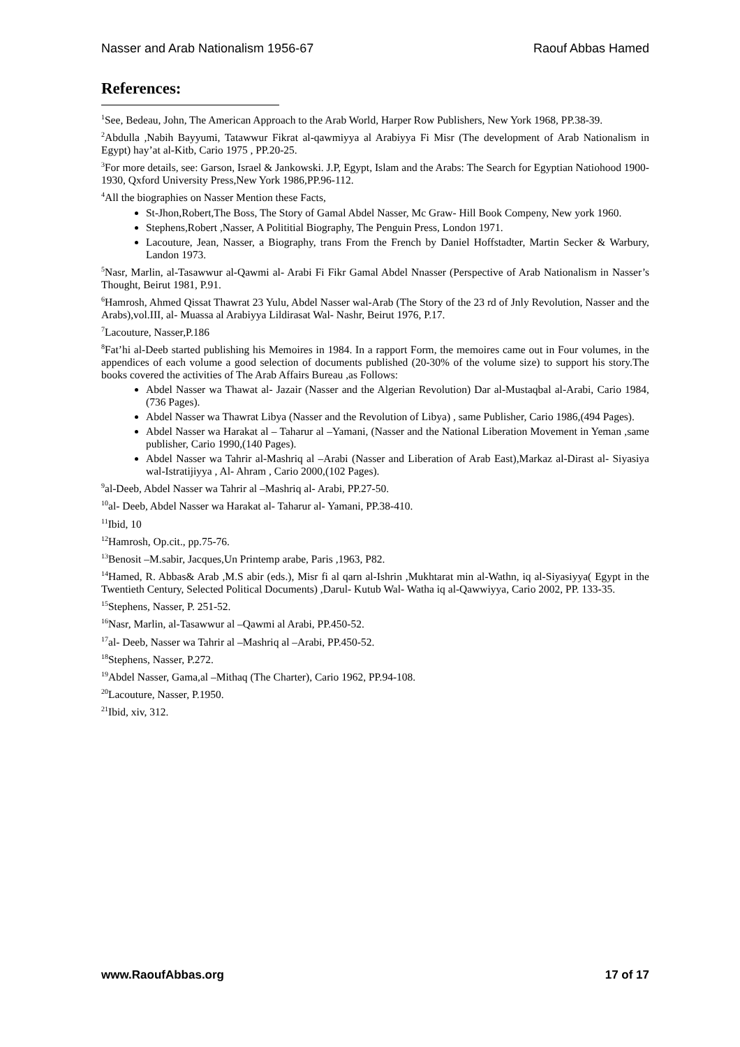Nasser and Arab Nationalism 1956-67 Raouf Abbas Hamed
References:
<sup>1</sup> See, Bedeau, John, The American Approach to the Arab World, Harper Row Publishers, New York 1968, PP.38-39.
<sup>2</sup> Abdulla ,Nabih Bayyumi, Tatawwur Fikrat al-qawmiyya al Arabiyya Fi Misr (The development of Arab Nationalism in Egypt) hay’at al-Kitb, Cario 1975 , PP.20-25.
<sup>3</sup> For more details, see: Garson, Israel & Jankowski. J.P, Egypt, Islam and the Arabs: The Search for Egyptian Natiohood 1900-1930, Qxford University Press,New York 1986,PP.96-112.
<sup>4</sup> All the biographies on Nasser Mention these Facts,
St-Jhon,Robert,The Boss, The Story of Gamal Abdel Nasser, Mc Graw- Hill Book Compeny, New york 1960.
Stephens,Robert ,Nasser, A Polititial Biography, The Penguin Press, London 1971.
Lacouture, Jean, Nasser, a Biography, trans From the French by Daniel Hoffstadter, Martin Secker & Warbury, Landon 1973.
<sup>5</sup> Nasr, Marlin, al-Tasawwur al-Qawmi al- Arabi Fi Fikr Gamal Abdel Nnasser (Perspective of Arab Nationalism in Nasser’s Thought, Beirut 1981, P.91.
<sup>6</sup> Hamrosh, Ahmed Qissat Thawrat 23 Yulu, Abdel Nasser wal-Arab (The Story of the 23 rd of Jnly Revolution, Nasser and the Arabs),vol.III, al- Muassa al Arabiyya Lildirasat Wal- Nashr, Beirut 1976, P.17.
<sup>7</sup> Lacouture, Nasser,P.186
<sup>8</sup> Fat’hi al-Deeb started publishing his Memoires in 1984. In a rapport Form, the memoires came out in Four volumes, in the appendices of each volume a good selection of documents published (20-30% of the volume size) to support his story.The books covered the activities of The Arab Affairs Bureau ,as Follows:
Abdel Nasser wa Thawat al- Jazair (Nasser and the Algerian Revolution) Dar al-Mustaqbal al-Arabi, Cario 1984,(736 Pages).
Abdel Nasser wa Thawrat Libya (Nasser and the Revolution of Libya) , same Publisher, Cario 1986,(494 Pages).
Abdel Nasser wa Harakat al – Taharur al –Yamani, (Nasser and the National Liberation Movement in Yeman ,same publisher, Cario 1990,(140 Pages).
Abdel Nasser wa Tahrir al-Mashriq al –Arabi (Nasser and Liberation of Arab East),Markaz al-Dirast al- Siyasiya wal-Istratijiyya , Al- Ahram , Cario 2000,(102 Pages).
<sup>9</sup> al-Deeb, Abdel Nasser wa Tahrir al –Mashriq al- Arabi, PP.27-50.
<sup>10</sup> al- Deeb, Abdel Nasser wa Harakat al- Taharur al- Yamani, PP.38-410.
<sup>11</sup> Ibid, 10
<sup>12</sup> Hamrosh, Op.cit., pp.75-76.
<sup>13</sup> Benosit –M.sabir, Jacques,Un Printemp arabe, Paris ,1963, P82.
<sup>14</sup> Hamed, R. Abbas& Arab ,M.S abir (eds.), Misr fi al qarn al-Ishrin ,Mukhtarat min al-Wathn, iq al-Siyasiyya( Egypt in the Twentieth Century, Selected Political Documents) ,Darul- Kutub Wal- Watha iq al-Qawwiyya, Cario 2002, PP. 133-35.
<sup>15</sup> Stephens, Nasser, P. 251-52.
<sup>16</sup> Nasr, Marlin, al-Tasawwur al –Qawmi al Arabi, PP.450-52.
<sup>17</sup> al- Deeb, Nasser wa Tahrir al –Mashriq al –Arabi, PP.450-52.
<sup>18</sup> Stephens, Nasser, P.272.
<sup>19</sup> Abdel Nasser, Gama,al –Mithaq (The Charter), Cario 1962, PP.94-108.
<sup>20</sup> Lacouture, Nasser, P.1950.
<sup>21</sup> Ibid, xiv, 312.
www.RaoufAbbas.org 17 of 17